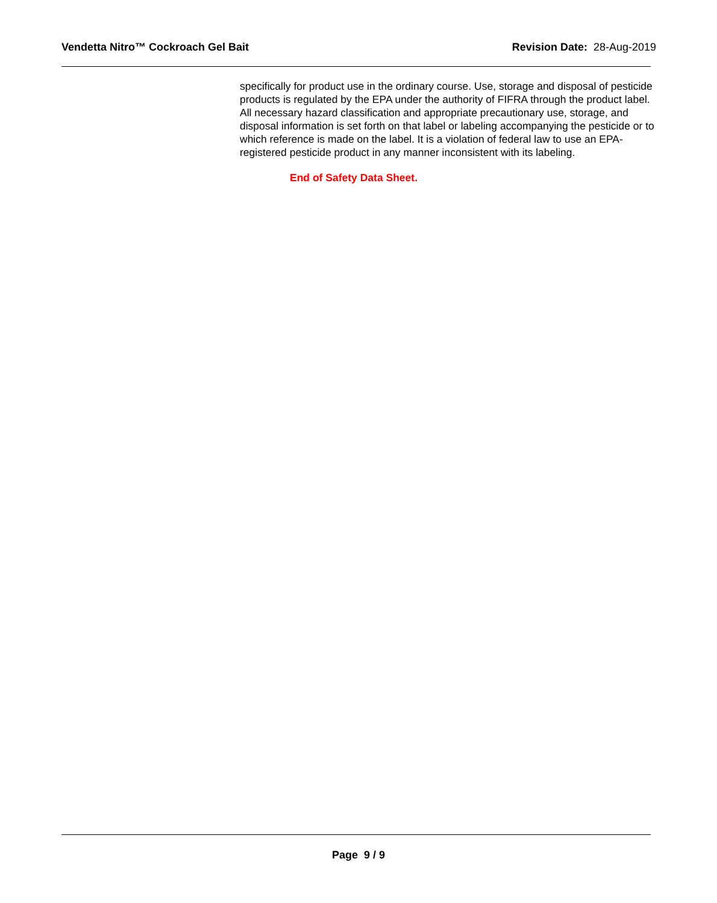Vendetta Nitro™ Cockroach Gel Bait Revision Date: 28-Aug-2019
specifically for product use in the ordinary course. Use, storage and disposal of pesticide products is regulated by the EPA under the authority of FIFRA through the product label. All necessary hazard classification and appropriate precautionary use, storage, and disposal information is set forth on that label or labeling accompanying the pesticide or to which reference is made on the label. It is a violation of federal law to use an EPA-registered pesticide product in any manner inconsistent with its labeling.
End of Safety Data Sheet.
Page 9 / 9